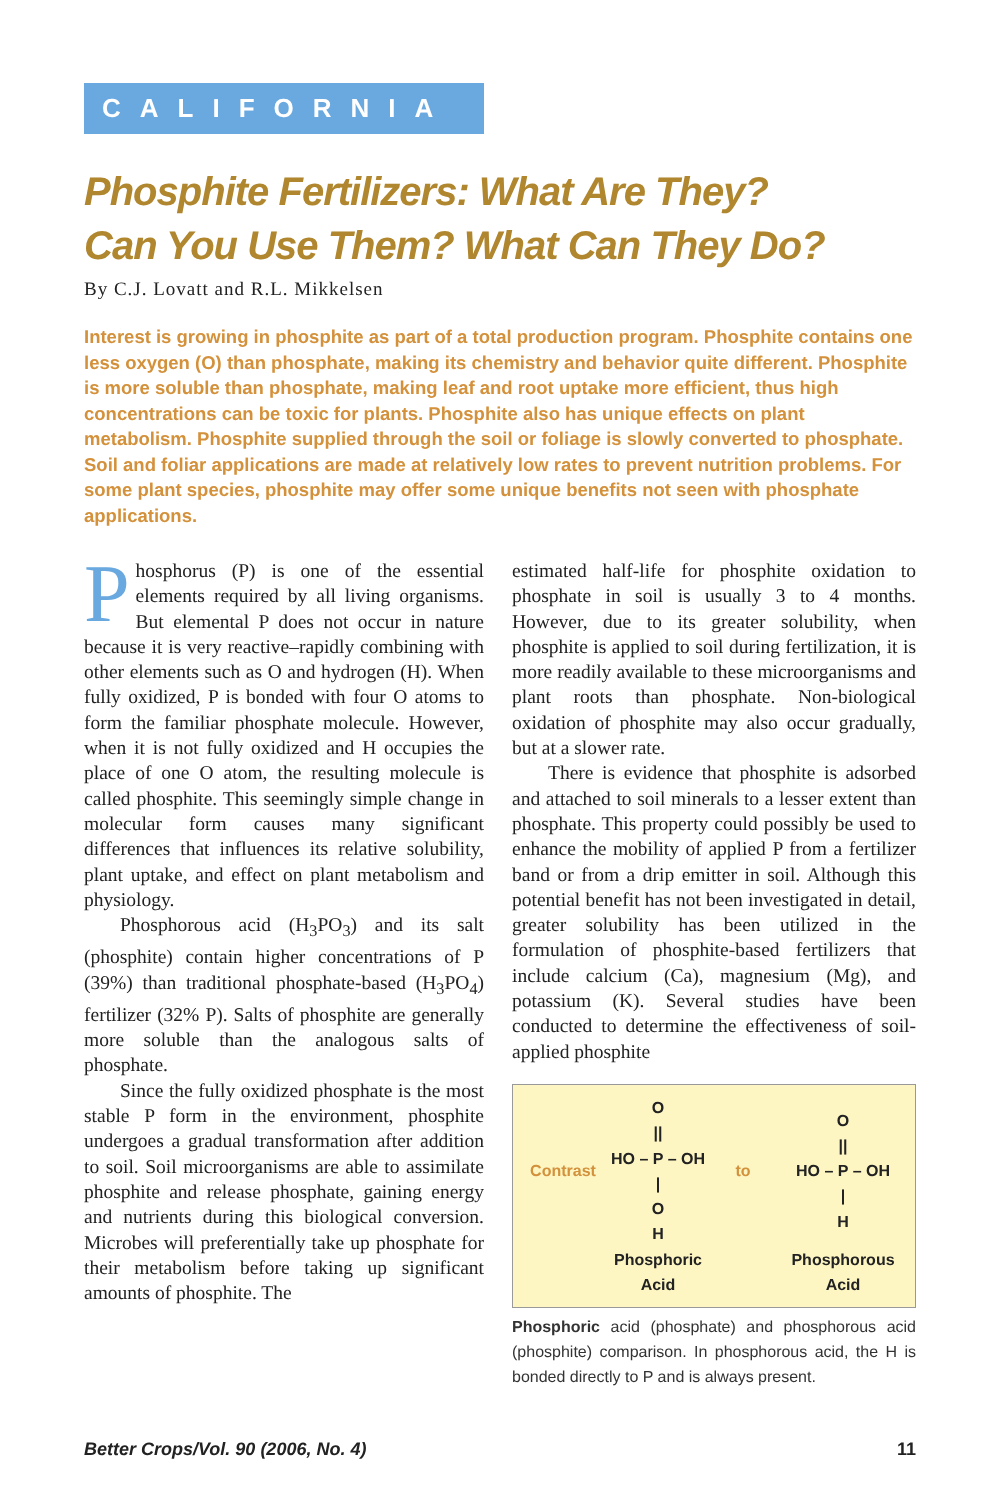CALIFORNIA
Phosphite Fertilizers: What Are They?
Can You Use Them? What Can They Do?
By C.J. Lovatt and R.L. Mikkelsen
Interest is growing in phosphite as part of a total production program. Phosphite contains one less oxygen (O) than phosphate, making its chemistry and behavior quite different. Phosphite is more soluble than phosphate, making leaf and root uptake more efficient, thus high concentrations can be toxic for plants. Phosphite also has unique effects on plant metabolism. Phosphite supplied through the soil or foliage is slowly converted to phosphate. Soil and foliar applications are made at relatively low rates to prevent nutrition problems. For some plant species, phosphite may offer some unique benefits not seen with phosphate applications.
Phosphorus (P) is one of the essential elements required by all living organisms. But elemental P does not occur in nature because it is very reactive–rapidly combining with other elements such as O and hydrogen (H). When fully oxidized, P is bonded with four O atoms to form the familiar phosphate molecule. However, when it is not fully oxidized and H occupies the place of one O atom, the resulting molecule is called phosphite. This seemingly simple change in molecular form causes many significant differences that influences its relative solubility, plant uptake, and effect on plant metabolism and physiology.
Phosphorous acid (H<sub>3</sub>PO<sub>3</sub>) and its salt (phosphite) contain higher concentrations of P (39%) than traditional phosphate-based (H<sub>3</sub>PO<sub>4</sub>) fertilizer (32% P). Salts of phosphite are generally more soluble than the analogous salts of phosphate.
Since the fully oxidized phosphate is the most stable P form in the environment, phosphite undergoes a gradual transformation after addition to soil. Soil microorganisms are able to assimilate phosphite and release phosphate, gaining energy and nutrients during this biological conversion. Microbes will preferentially take up phosphate for their metabolism before taking up significant amounts of phosphite. The
estimated half-life for phosphite oxidation to phosphate in soil is usually 3 to 4 months. However, due to its greater solubility, when phosphite is applied to soil during fertilization, it is more readily available to these microorganisms and plant roots than phosphate. Non-biological oxidation of phosphite may also occur gradually, but at a slower rate.
There is evidence that phosphite is adsorbed and attached to soil minerals to a lesser extent than phosphate. This property could possibly be used to enhance the mobility of applied P from a fertilizer band or from a drip emitter in soil. Although this potential benefit has not been investigated in detail, greater solubility has been utilized in the formulation of phosphite-based fertilizers that include calcium (Ca), magnesium (Mg), and potassium (K). Several studies have been conducted to determine the effectiveness of soil-applied phosphite
Contrast
O
||
HO – P – OH
|
O
H
to
O
||
HO – P – OH
|
H
Phosphoric Acid
Phosphorous Acid
Phosphoric acid (phosphate) and phosphorous acid (phosphite) comparison. In phosphorous acid, the H is bonded directly to P and is always present.
Better Crops/Vol. 90 (2006, No. 4) 11